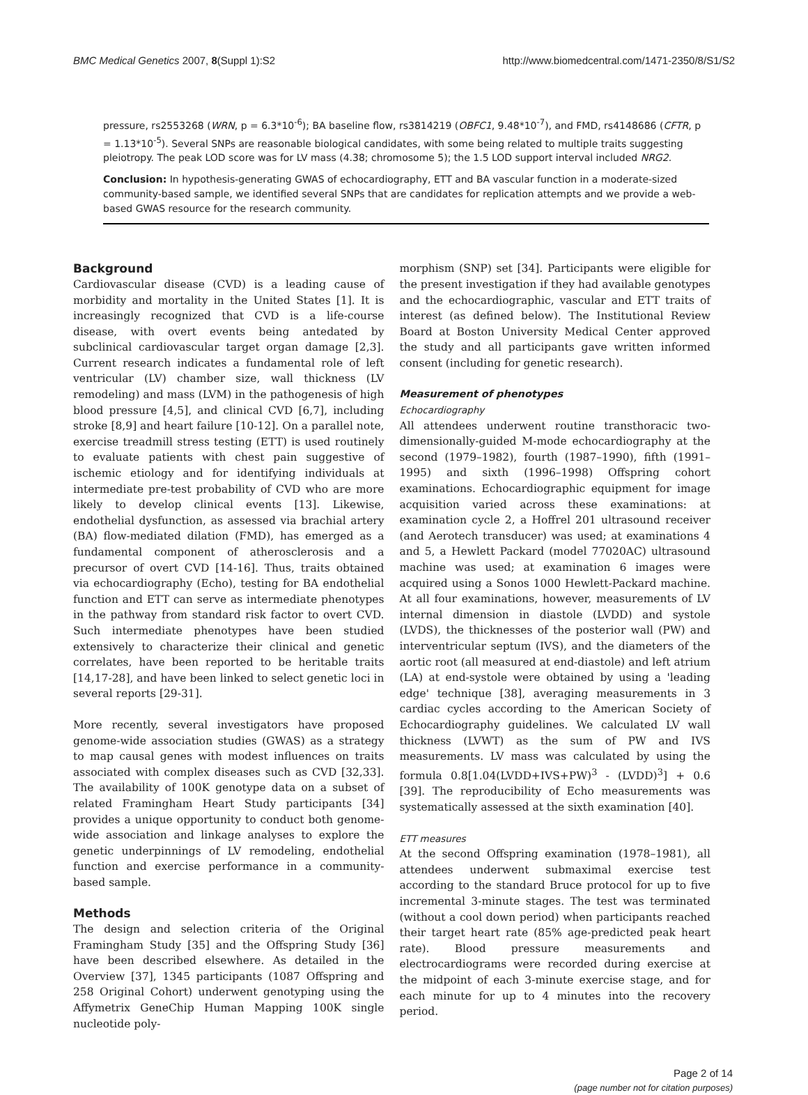BMC Medical Genetics 2007, 8(Suppl 1):S2 http://www.biomedcentral.com/1471-2350/8/S1/S2
pressure, rs2553268 (WRN, p = 6.3*10<sup>-6</sup>); BA baseline flow, rs3814219 (OBFC1, 9.48*10<sup>-7</sup>), and FMD, rs4148686 (CFTR, p = 1.13*10<sup>-5</sup>). Several SNPs are reasonable biological candidates, with some being related to multiple traits suggesting pleiotropy. The peak LOD score was for LV mass (4.38; chromosome 5); the 1.5 LOD support interval included NRG2.
Conclusion: In hypothesis-generating GWAS of echocardiography, ETT and BA vascular function in a moderate-sized community-based sample, we identified several SNPs that are candidates for replication attempts and we provide a web-based GWAS resource for the research community.
Background
Cardiovascular disease (CVD) is a leading cause of morbidity and mortality in the United States [1]. It is increasingly recognized that CVD is a life-course disease, with overt events being antedated by subclinical cardiovascular target organ damage [2,3]. Current research indicates a fundamental role of left ventricular (LV) chamber size, wall thickness (LV remodeling) and mass (LVM) in the pathogenesis of high blood pressure [4,5], and clinical CVD [6,7], including stroke [8,9] and heart failure [10-12]. On a parallel note, exercise treadmill stress testing (ETT) is used routinely to evaluate patients with chest pain suggestive of ischemic etiology and for identifying individuals at intermediate pre-test probability of CVD who are more likely to develop clinical events [13]. Likewise, endothelial dysfunction, as assessed via brachial artery (BA) flow-mediated dilation (FMD), has emerged as a fundamental component of atherosclerosis and a precursor of overt CVD [14-16]. Thus, traits obtained via echocardiography (Echo), testing for BA endothelial function and ETT can serve as intermediate phenotypes in the pathway from standard risk factor to overt CVD. Such intermediate phenotypes have been studied extensively to characterize their clinical and genetic correlates, have been reported to be heritable traits [14,17-28], and have been linked to select genetic loci in several reports [29-31].
More recently, several investigators have proposed genome-wide association studies (GWAS) as a strategy to map causal genes with modest influences on traits associated with complex diseases such as CVD [32,33]. The availability of 100K genotype data on a subset of related Framingham Heart Study participants [34] provides a unique opportunity to conduct both genome-wide association and linkage analyses to explore the genetic underpinnings of LV remodeling, endothelial function and exercise performance in a community-based sample.
Methods
The design and selection criteria of the Original Framingham Study [35] and the Offspring Study [36] have been described elsewhere. As detailed in the Overview [37], 1345 participants (1087 Offspring and 258 Original Cohort) underwent genotyping using the Affymetrix GeneChip Human Mapping 100K single nucleotide poly-
morphism (SNP) set [34]. Participants were eligible for the present investigation if they had available genotypes and the echocardiographic, vascular and ETT traits of interest (as defined below). The Institutional Review Board at Boston University Medical Center approved the study and all participants gave written informed consent (including for genetic research).
Measurement of phenotypes
Echocardiography
All attendees underwent routine transthoracic two-dimensionally-guided M-mode echocardiography at the second (1979–1982), fourth (1987–1990), fifth (1991–1995) and sixth (1996–1998) Offspring cohort examinations. Echocardiographic equipment for image acquisition varied across these examinations: at examination cycle 2, a Hoffrel 201 ultrasound receiver (and Aerotech transducer) was used; at examinations 4 and 5, a Hewlett Packard (model 77020AC) ultrasound machine was used; at examination 6 images were acquired using a Sonos 1000 Hewlett-Packard machine. At all four examinations, however, measurements of LV internal dimension in diastole (LVDD) and systole (LVDS), the thicknesses of the posterior wall (PW) and interventricular septum (IVS), and the diameters of the aortic root (all measured at end-diastole) and left atrium (LA) at end-systole were obtained by using a 'leading edge' technique [38], averaging measurements in 3 cardiac cycles according to the American Society of Echocardiography guidelines. We calculated LV wall thickness (LVWT) as the sum of PW and IVS measurements. LV mass was calculated by using the formula 0.8[1.04(LVDD+IVS+PW)<sup>3</sup> - (LVDD)<sup>3</sup>] + 0.6 [39]. The reproducibility of Echo measurements was systematically assessed at the sixth examination [40].
ETT measures
At the second Offspring examination (1978–1981), all attendees underwent submaximal exercise test according to the standard Bruce protocol for up to five incremental 3-minute stages. The test was terminated (without a cool down period) when participants reached their target heart rate (85% age-predicted peak heart rate). Blood pressure measurements and electrocardiograms were recorded during exercise at the midpoint of each 3-minute exercise stage, and for each minute for up to 4 minutes into the recovery period.
Page 2 of 14
(page number not for citation purposes)